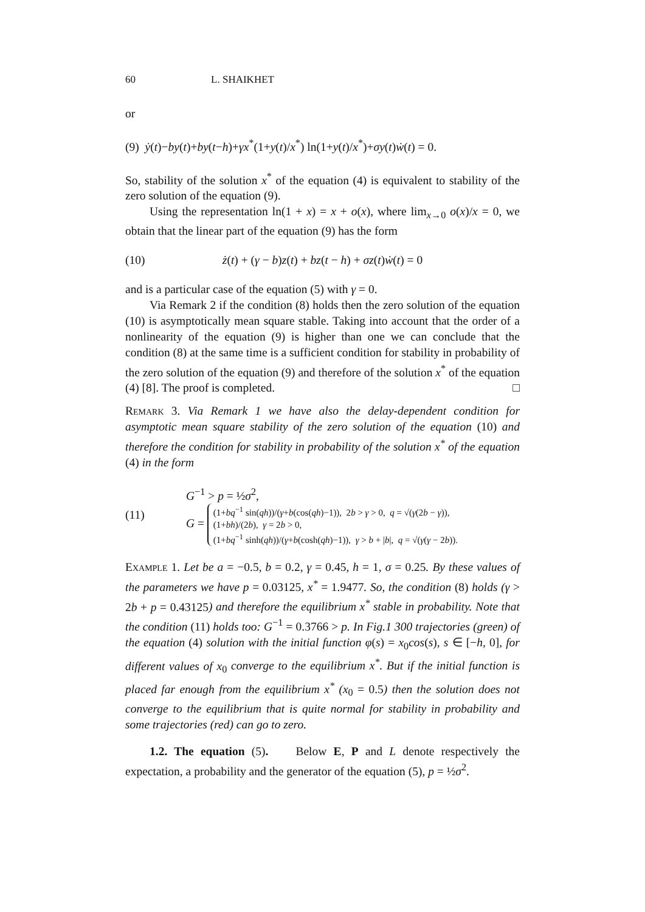60 L. SHAIKHET
or
(9) ẏ(t)−by(t)+by(t−h)+γx<sup>*</sup>(1+y(t)/x<sup>*</sup>) ln(1+y(t)/x<sup>*</sup>)+σy(t)ẇ(t) = 0.
So, stability of the solution x<sup>*</sup> of the equation (4) is equivalent to stability of the zero solution of the equation (9).
Using the representation ln(1 + x) = x + o(x), where lim<sub>x→0</sub> o(x)/x = 0, we obtain that the linear part of the equation (9) has the form
(10) ż(t) + (γ − b)z(t) + bz(t − h) + σz(t)ẇ(t) = 0
and is a particular case of the equation (5) with γ = 0.
Via Remark 2 if the condition (8) holds then the zero solution of the equation (10) is asymptotically mean square stable. Taking into account that the order of a nonlinearity of the equation (9) is higher than one we can conclude that the condition (8) at the same time is a sufficient condition for stability in probability of the zero solution of the equation (9) and therefore of the solution x<sup>*</sup> of the equation (4) [8]. The proof is completed. □
Remark 3. Via Remark 1 we have also the delay-dependent condition for asymptotic mean square stability of the zero solution of the equation (10) and therefore the condition for stability in probability of the solution x<sup>*</sup> of the equation (4) in the form
(11)
G<sup>−1</sup> > p = ½σ<sup>2</sup>,
G = (1+bq<sup>−1</sup> sin(qh))/(γ+b(cos(qh)−1)), 2b > γ > 0, q = √(γ(2b − γ)),
(1+bh)/(2b), γ = 2b > 0,
(1+bq<sup>−1</sup> sinh(qh))/(γ+b(cosh(qh)−1)), γ > b + |b|, q = √(γ(γ − 2b)).
Example 1. Let be a = −0.5, b = 0.2, γ = 0.45, h = 1, σ = 0.25. By these values of the parameters we have p = 0.03125, x<sup>*</sup> = 1.9477. So, the condition (8) holds (γ > 2b + p = 0.43125) and therefore the equilibrium x<sup>*</sup> stable in probability. Note that the condition (11) holds too: G<sup>−1</sup> = 0.3766 > p. In Fig.1 300 trajectories (green) of the equation (4) solution with the initial function φ(s) = x<sub>0</sub>cos(s), s ∈ [−h, 0], for different values of x<sub>0</sub> converge to the equilibrium x<sup>*</sup>. But if the initial function is placed far enough from the equilibrium x<sup>*</sup> (x<sub>0</sub> = 0.5) then the solution does not converge to the equilibrium that is quite normal for stability in probability and some trajectories (red) can go to zero.
1.2. The equation (5). Below E, P and L denote respectively the expectation, a probability and the generator of the equation (5), p = ½σ<sup>2</sup>.